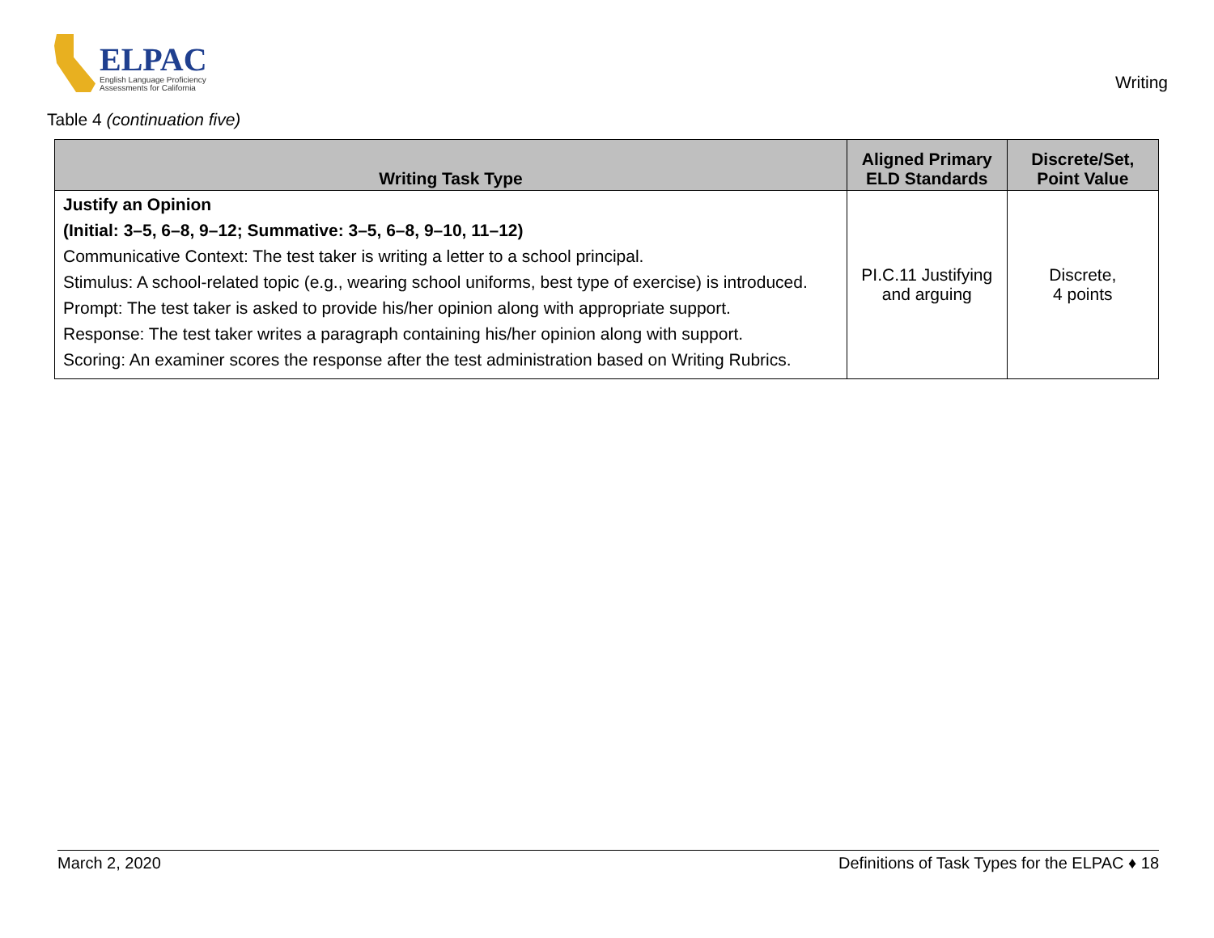ELPAC
English Language Proficiency
Assessments for California
Writing
Table 4 (continuation five)
| Writing Task Type | Aligned Primary ELD Standards | Discrete/Set, Point Value |
| --- | --- | --- |
| Justify an Opinion (Initial: 3–5, 6–8, 9–12; Summative: 3–5, 6–8, 9–10, 11–12) Communicative Context: The test taker is writing a letter to a school principal. Stimulus: A school-related topic (e.g., wearing school uniforms, best type of exercise) is introduced. Prompt: The test taker is asked to provide his/her opinion along with appropriate support. Response: The test taker writes a paragraph containing his/her opinion along with support. Scoring: An examiner scores the response after the test administration based on Writing Rubrics. | PI.C.11 Justifying and arguing | Discrete, 4 points |
March 2, 2020 Definitions of Task Types for the ELPAC ♦ 18